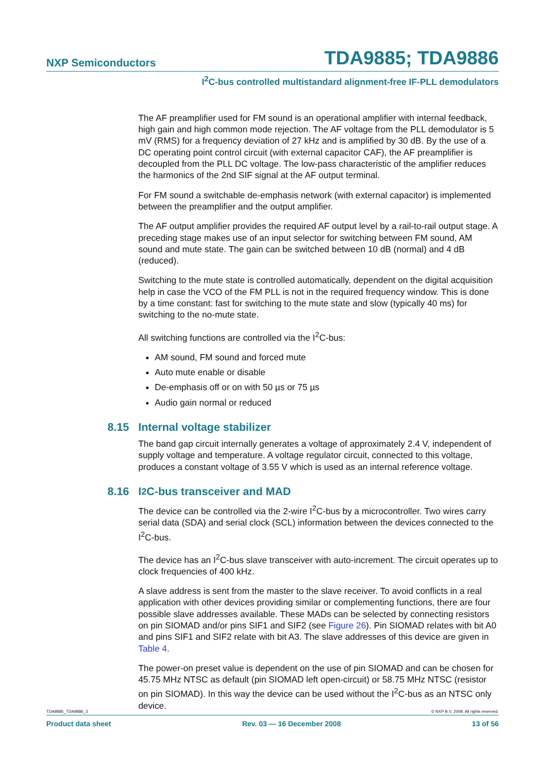NXP Semiconductors
TDA9885; TDA9886
I<sup>2</sup>C-bus controlled multistandard alignment-free IF-PLL demodulators
The AF preamplifier used for FM sound is an operational amplifier with internal feedback, high gain and high common mode rejection. The AF voltage from the PLL demodulator is 5 mV (RMS) for a frequency deviation of 27 kHz and is amplified by 30 dB. By the use of a DC operating point control circuit (with external capacitor CAF), the AF preamplifier is decoupled from the PLL DC voltage. The low-pass characteristic of the amplifier reduces the harmonics of the 2nd SIF signal at the AF output terminal.
For FM sound a switchable de-emphasis network (with external capacitor) is implemented between the preamplifier and the output amplifier.
The AF output amplifier provides the required AF output level by a rail-to-rail output stage. A preceding stage makes use of an input selector for switching between FM sound, AM sound and mute state. The gain can be switched between 10 dB (normal) and 4 dB (reduced).
Switching to the mute state is controlled automatically, dependent on the digital acquisition help in case the VCO of the FM PLL is not in the required frequency window. This is done by a time constant: fast for switching to the mute state and slow (typically 40 ms) for switching to the no-mute state.
All switching functions are controlled via the I<sup>2</sup>C-bus:
AM sound, FM sound and forced mute
Auto mute enable or disable
De-emphasis off or on with 50 µs or 75 µs
Audio gain normal or reduced
8.15 Internal voltage stabilizer
The band gap circuit internally generates a voltage of approximately 2.4 V, independent of supply voltage and temperature. A voltage regulator circuit, connected to this voltage, produces a constant voltage of 3.55 V which is used as an internal reference voltage.
8.16 I<sup>2</sup>C-bus transceiver and MAD
The device can be controlled via the 2-wire I<sup>2</sup>C-bus by a microcontroller. Two wires carry serial data (SDA) and serial clock (SCL) information between the devices connected to the I<sup>2</sup>C-bus.
The device has an I<sup>2</sup>C-bus slave transceiver with auto-increment. The circuit operates up to clock frequencies of 400 kHz.
A slave address is sent from the master to the slave receiver. To avoid conflicts in a real application with other devices providing similar or complementing functions, there are four possible slave addresses available. These MADs can be selected by connecting resistors on pin SIOMAD and/or pins SIF1 and SIF2 (see Figure 26). Pin SIOMAD relates with bit A0 and pins SIF1 and SIF2 relate with bit A3. The slave addresses of this device are given in Table 4.
The power-on preset value is dependent on the use of pin SIOMAD and can be chosen for 45.75 MHz NTSC as default (pin SIOMAD left open-circuit) or 58.75 MHz NTSC (resistor on pin SIOMAD). In this way the device can be used without the I<sup>2</sup>C-bus as an NTSC only device.
TDA9885_TDA9886_3 © NXP B.V. 2008. All rights reserved.
Product data sheet Rev. 03 — 16 December 2008 13 of 56